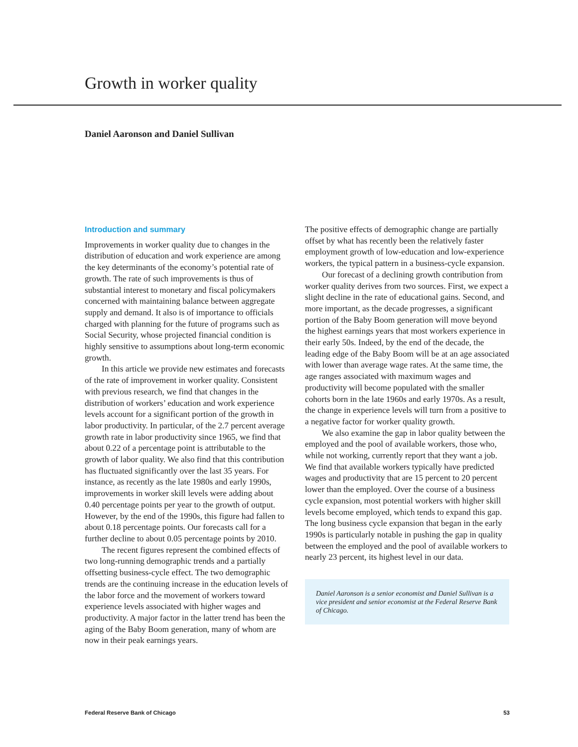Growth in worker quality
Daniel Aaronson and Daniel Sullivan
Introduction and summary
Improvements in worker quality due to changes in the distribution of education and work experience are among the key determinants of the economy’s potential rate of growth. The rate of such improvements is thus of substantial interest to monetary and fiscal policymakers concerned with maintaining balance between aggregate supply and demand. It also is of importance to officials charged with planning for the future of programs such as Social Security, whose projected financial condition is highly sensitive to assumptions about long-term economic growth.
In this article we provide new estimates and forecasts of the rate of improvement in worker quality. Consistent with previous research, we find that changes in the distribution of workers’ education and work experience levels account for a significant portion of the growth in labor productivity. In particular, of the 2.7 percent average growth rate in labor productivity since 1965, we find that about 0.22 of a percentage point is attributable to the growth of labor quality. We also find that this contribution has fluctuated significantly over the last 35 years. For instance, as recently as the late 1980s and early 1990s, improvements in worker skill levels were adding about 0.40 percentage points per year to the growth of output. However, by the end of the 1990s, this figure had fallen to about 0.18 percentage points. Our forecasts call for a further decline to about 0.05 percentage points by 2010.
The recent figures represent the combined effects of two long-running demographic trends and a partially offsetting business-cycle effect. The two demographic trends are the continuing increase in the education levels of the labor force and the movement of workers toward experience levels associated with higher wages and productivity. A major factor in the latter trend has been the aging of the Baby Boom generation, many of whom are now in their peak earnings years.
The positive effects of demographic change are partially offset by what has recently been the relatively faster employment growth of low-education and low-experience workers, the typical pattern in a business-cycle expansion.
Our forecast of a declining growth contribution from worker quality derives from two sources. First, we expect a slight decline in the rate of educational gains. Second, and more important, as the decade progresses, a significant portion of the Baby Boom generation will move beyond the highest earnings years that most workers experience in their early 50s. Indeed, by the end of the decade, the leading edge of the Baby Boom will be at an age associated with lower than average wage rates. At the same time, the age ranges associated with maximum wages and productivity will become populated with the smaller cohorts born in the late 1960s and early 1970s. As a result, the change in experience levels will turn from a positive to a negative factor for worker quality growth.
We also examine the gap in labor quality between the employed and the pool of available workers, those who, while not working, currently report that they want a job. We find that available workers typically have predicted wages and productivity that are 15 percent to 20 percent lower than the employed. Over the course of a business cycle expansion, most potential workers with higher skill levels become employed, which tends to expand this gap. The long business cycle expansion that began in the early 1990s is particularly notable in pushing the gap in quality between the employed and the pool of available workers to nearly 23 percent, its highest level in our data.
Daniel Aaronson is a senior economist and Daniel Sullivan is a vice president and senior economist at the Federal Reserve Bank of Chicago.
Federal Reserve Bank of Chicago 53